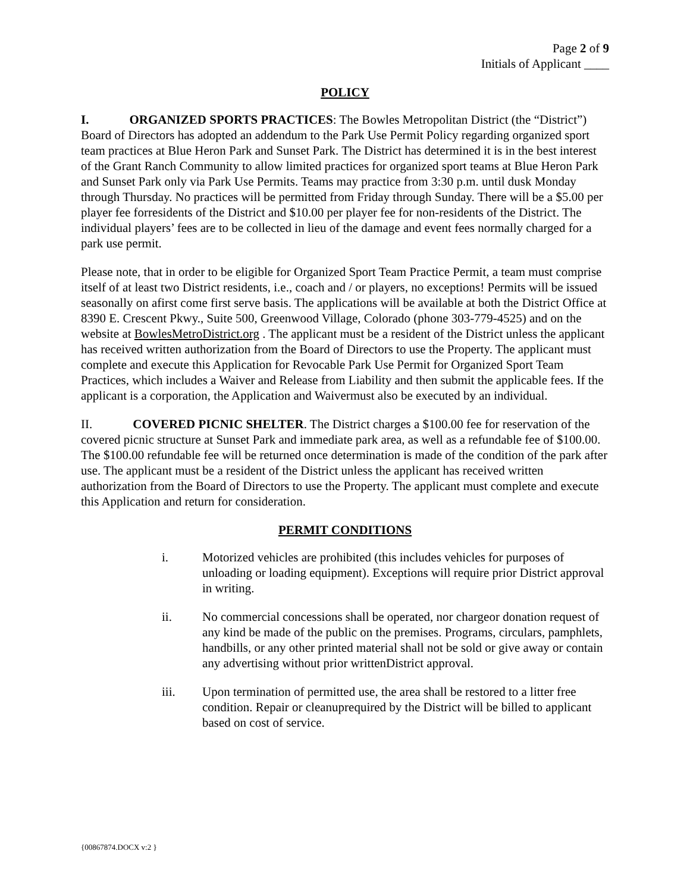Page 2 of 9
Initials of Applicant ____
POLICY
I. ORGANIZED SPORTS PRACTICES: The Bowles Metropolitan District (the “District”) Board of Directors has adopted an addendum to the Park Use Permit Policy regarding organized sport team practices at Blue Heron Park and Sunset Park. The District has determined it is in the best interest of the Grant Ranch Community to allow limited practices for organized sport teams at Blue Heron Park and Sunset Park only via Park Use Permits. Teams may practice from 3:30 p.m. until dusk Monday through Thursday. No practices will be permitted from Friday through Sunday. There will be a $5.00 per player fee forresidents of the District and $10.00 per player fee for non-residents of the District. The individual players’ fees are to be collected in lieu of the damage and event fees normally charged for a park use permit.
Please note, that in order to be eligible for Organized Sport Team Practice Permit, a team must comprise itself of at least two District residents, i.e., coach and / or players, no exceptions! Permits will be issued seasonally on afirst come first serve basis. The applications will be available at both the District Office at 8390 E. Crescent Pkwy., Suite 500, Greenwood Village, Colorado (phone 303-779-4525) and on the website at BowlesMetroDistrict.org . The applicant must be a resident of the District unless the applicant has received written authorization from the Board of Directors to use the Property. The applicant must complete and execute this Application for Revocable Park Use Permit for Organized Sport Team Practices, which includes a Waiver and Release from Liability and then submit the applicable fees. If the applicant is a corporation, the Application and Waivermust also be executed by an individual.
II. COVERED PICNIC SHELTER. The District charges a $100.00 fee for reservation of the covered picnic structure at Sunset Park and immediate park area, as well as a refundable fee of $100.00. The $100.00 refundable fee will be returned once determination is made of the condition of the park after use. The applicant must be a resident of the District unless the applicant has received written authorization from the Board of Directors to use the Property. The applicant must complete and execute this Application and return for consideration.
PERMIT CONDITIONS
i. Motorized vehicles are prohibited (this includes vehicles for purposes of unloading or loading equipment). Exceptions will require prior District approval in writing.
ii. No commercial concessions shall be operated, nor chargeor donation request of any kind be made of the public on the premises. Programs, circulars, pamphlets, handbills, or any other printed material shall not be sold or give away or contain any advertising without prior writtenDistrict approval.
iii. Upon termination of permitted use, the area shall be restored to a litter free condition. Repair or cleanuprequired by the District will be billed to applicant based on cost of service.
{00867874.DOCX v:2 }